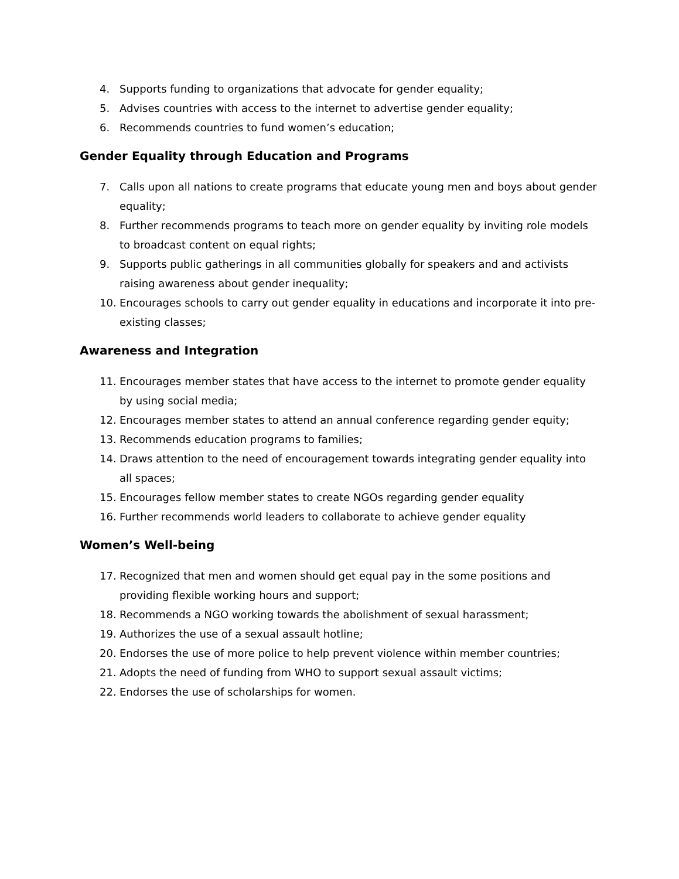4. Supports funding to organizations that advocate for gender equality;
5. Advises countries with access to the internet to advertise gender equality;
6. Recommends countries to fund women’s education;
Gender Equality through Education and Programs
7. Calls upon all nations to create programs that educate young men and boys about gender equality;
8. Further recommends programs to teach more on gender equality by inviting role models to broadcast content on equal rights;
9. Supports public gatherings in all communities globally for speakers and and activists raising awareness about gender inequality;
10. Encourages schools to carry out gender equality in educations and incorporate it into pre-existing classes;
Awareness and Integration
11. Encourages member states that have access to the internet to promote gender equality by using social media;
12. Encourages member states to attend an annual conference regarding gender equity;
13. Recommends education programs to families;
14. Draws attention to the need of encouragement towards integrating gender equality into all spaces;
15. Encourages fellow member states to create NGOs regarding gender equality
16. Further recommends world leaders to collaborate to achieve gender equality
Women’s Well-being
17. Recognized that men and women should get equal pay in the some positions and providing flexible working hours and support;
18. Recommends a NGO working towards the abolishment of sexual harassment;
19. Authorizes the use of a sexual assault hotline;
20. Endorses the use of more police to help prevent violence within member countries;
21. Adopts the need of funding from WHO to support sexual assault victims;
22. Endorses the use of scholarships for women.